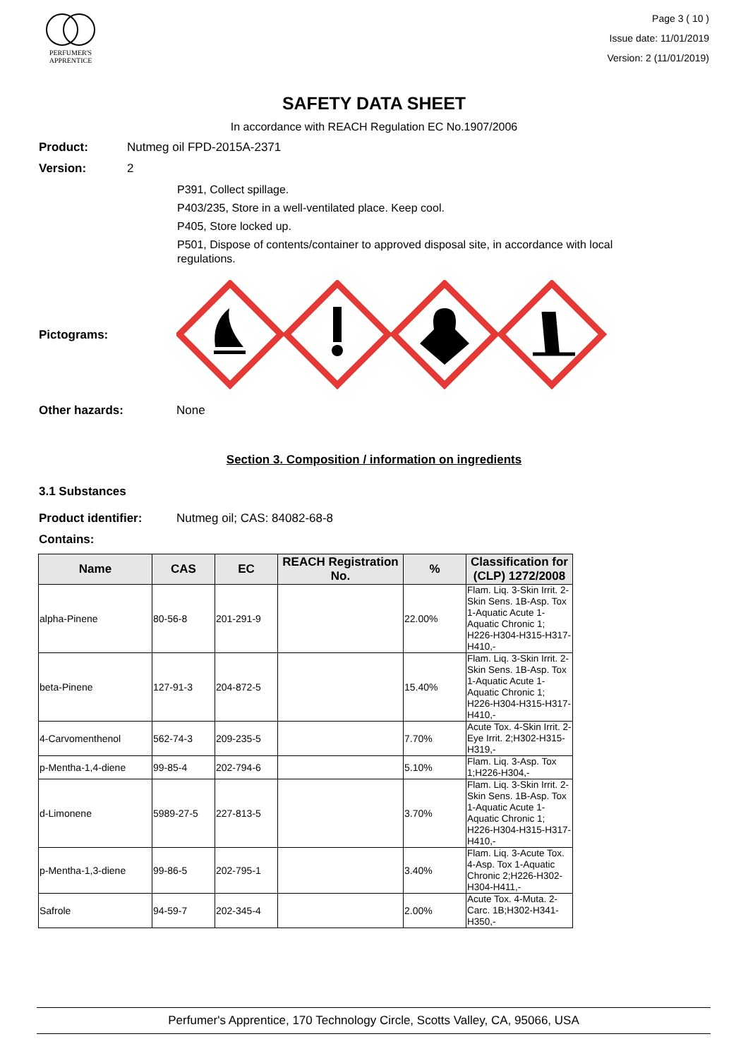PERFUMER'S
APPRENTICE
Page 3 ( 10 )
Issue date: 11/01/2019
Version: 2 (11/01/2019)
SAFETY DATA SHEET
In accordance with REACH Regulation EC No.1907/2006
Product: Nutmeg oil FPD-2015A-2371
Version: 2
P391, Collect spillage.
P403/235, Store in a well-ventilated place. Keep cool.
P405, Store locked up.
P501, Dispose of contents/container to approved disposal site, in accordance with local regulations.
Pictograms:
Other hazards: None
Section 3. Composition / information on ingredients
3.1 Substances
Product identifier: Nutmeg oil; CAS: 84082-68-8
Contains:
| Name | CAS | EC | REACH Registration No. | % | Classification for (CLP) 1272/2008 |
| --- | --- | --- | --- | --- | --- |
| alpha-Pinene | 80-56-8 | 201-291-9 | | 22.00% | Flam. Liq. 3-Skin Irrit. 2-Skin Sens. 1B-Asp. Tox 1-Aquatic Acute 1-Aquatic Chronic 1; H226-H304-H315-H317-H410,- |
| beta-Pinene | 127-91-3 | 204-872-5 | | 15.40% | Flam. Liq. 3-Skin Irrit. 2-Skin Sens. 1B-Asp. Tox 1-Aquatic Acute 1-Aquatic Chronic 1; H226-H304-H315-H317-H410,- |
| 4-Carvomenthenol | 562-74-3 | 209-235-5 | | 7.70% | Acute Tox. 4-Skin Irrit. 2-Eye Irrit. 2;H302-H315-H319,- |
| p-Mentha-1,4-diene | 99-85-4 | 202-794-6 | | 5.10% | Flam. Liq. 3-Asp. Tox 1;H226-H304,- |
| d-Limonene | 5989-27-5 | 227-813-5 | | 3.70% | Flam. Liq. 3-Skin Irrit. 2-Skin Sens. 1B-Asp. Tox 1-Aquatic Acute 1-Aquatic Chronic 1; H226-H304-H315-H317-H410,- |
| p-Mentha-1,3-diene | 99-86-5 | 202-795-1 | | 3.40% | Flam. Liq. 3-Acute Tox. 4-Asp. Tox 1-Aquatic Chronic 2;H226-H302-H304-H411,- |
| Safrole | 94-59-7 | 202-345-4 | | 2.00% | Acute Tox. 4-Muta. 2-Carc. 1B;H302-H341-H350,- |
Perfumer's Apprentice, 170 Technology Circle, Scotts Valley, CA, 95066, USA